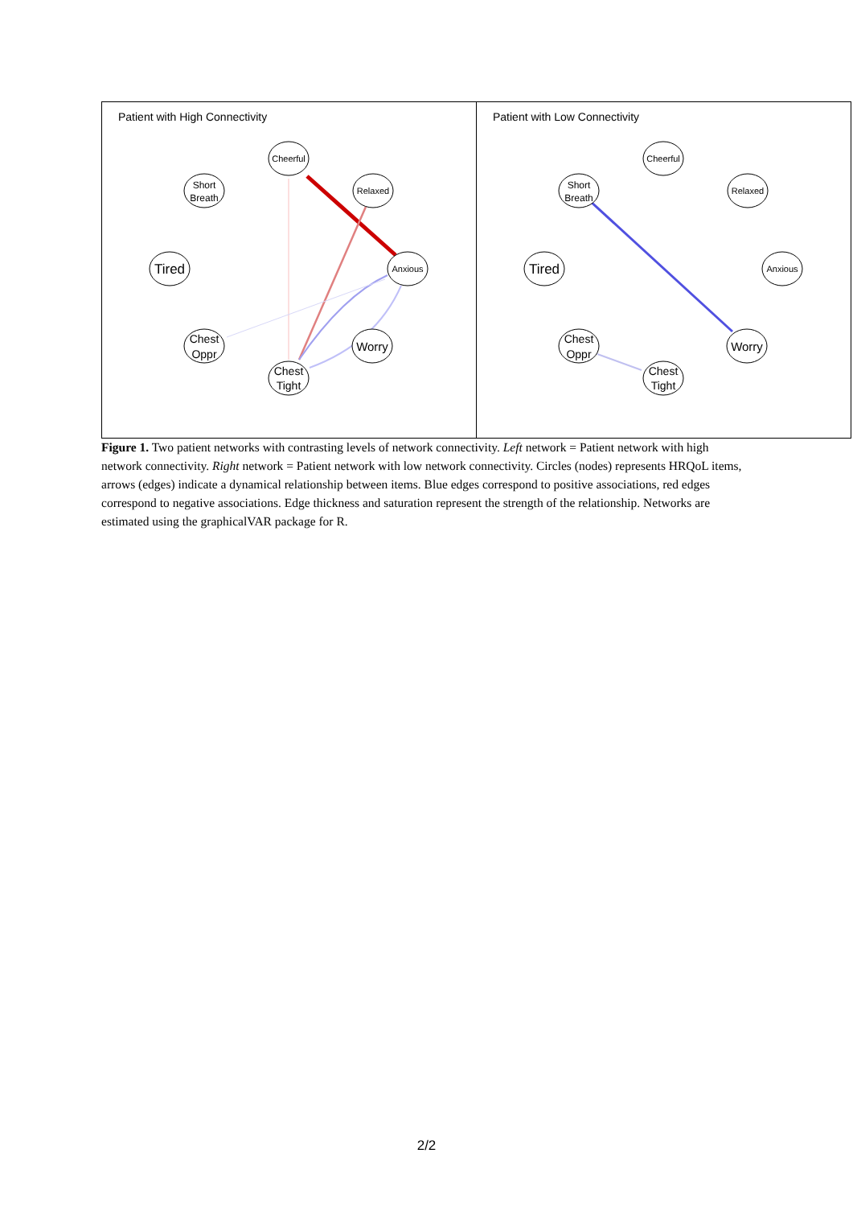Patient with High Connectivity
Cheerful
Short
Breath
Relaxed
Tired
Anxious
Chest
Oppr
Worry
Chest
Tight
Patient with Low Connectivity
Cheerful
Short
Breath
Relaxed
Tired
Anxious
Chest
Oppr
Worry
Chest
Tight
Figure 1. Two patient networks with contrasting levels of network connectivity. Left network = Patient network with high network connectivity. Right network = Patient network with low network connectivity. Circles (nodes) represents HRQoL items, arrows (edges) indicate a dynamical relationship between items. Blue edges correspond to positive associations, red edges correspond to negative associations. Edge thickness and saturation represent the strength of the relationship. Networks are estimated using the graphicalVAR package for R.
2/2